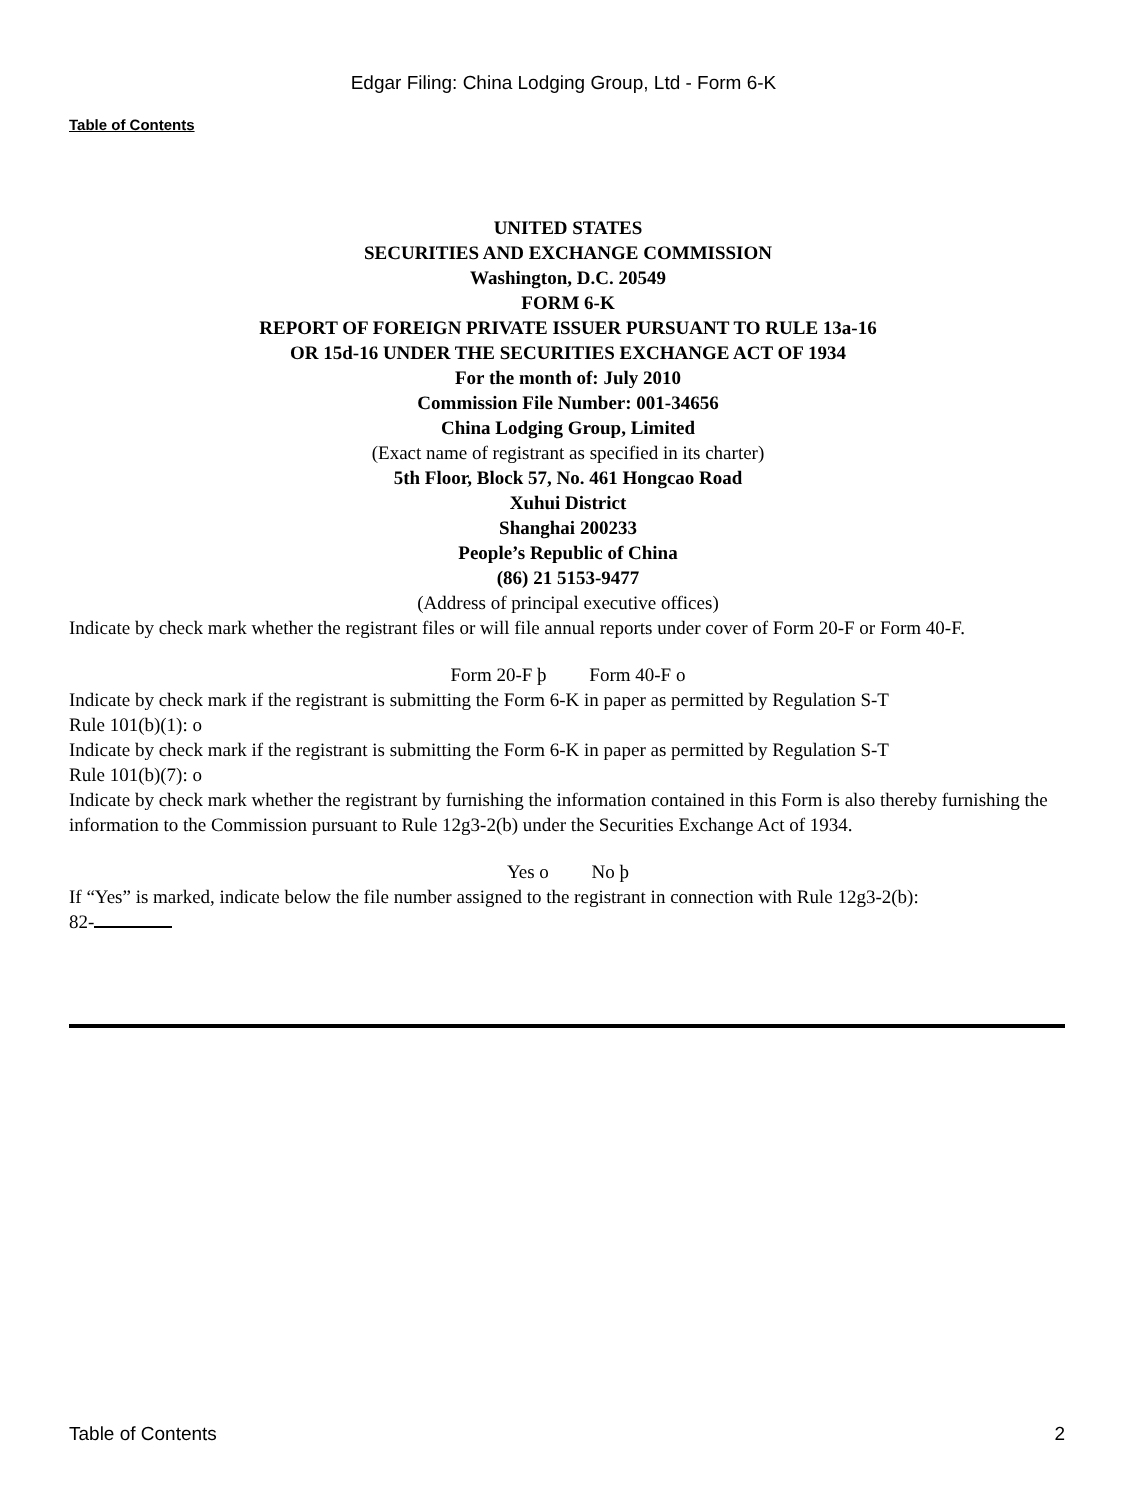Edgar Filing: China Lodging Group, Ltd - Form 6-K
Table of Contents
UNITED STATES
SECURITIES AND EXCHANGE COMMISSION
Washington, D.C. 20549
FORM 6-K
REPORT OF FOREIGN PRIVATE ISSUER PURSUANT TO RULE 13a-16
OR 15d-16 UNDER THE SECURITIES EXCHANGE ACT OF 1934
For the month of: July 2010
Commission File Number: 001-34656
China Lodging Group, Limited
(Exact name of registrant as specified in its charter)
5th Floor, Block 57, No. 461 Hongcao Road
Xuhui District
Shanghai 200233
People’s Republic of China
(86) 21 5153-9477
(Address of principal executive offices)
Indicate by check mark whether the registrant files or will file annual reports under cover of Form 20-F or Form 40-F.
Form 20-F þ Form 40-F o
Indicate by check mark if the registrant is submitting the Form 6-K in paper as permitted by Regulation S-T
Rule 101(b)(1): o
Indicate by check mark if the registrant is submitting the Form 6-K in paper as permitted by Regulation S-T
Rule 101(b)(7): o
Indicate by check mark whether the registrant by furnishing the information contained in this Form is also thereby furnishing the information to the Commission pursuant to Rule 12g3-2(b) under the Securities Exchange Act of 1934.
Yes o No þ
If “Yes” is marked, indicate below the file number assigned to the registrant in connection with Rule 12g3-2(b):
82-
Table of Contents 2